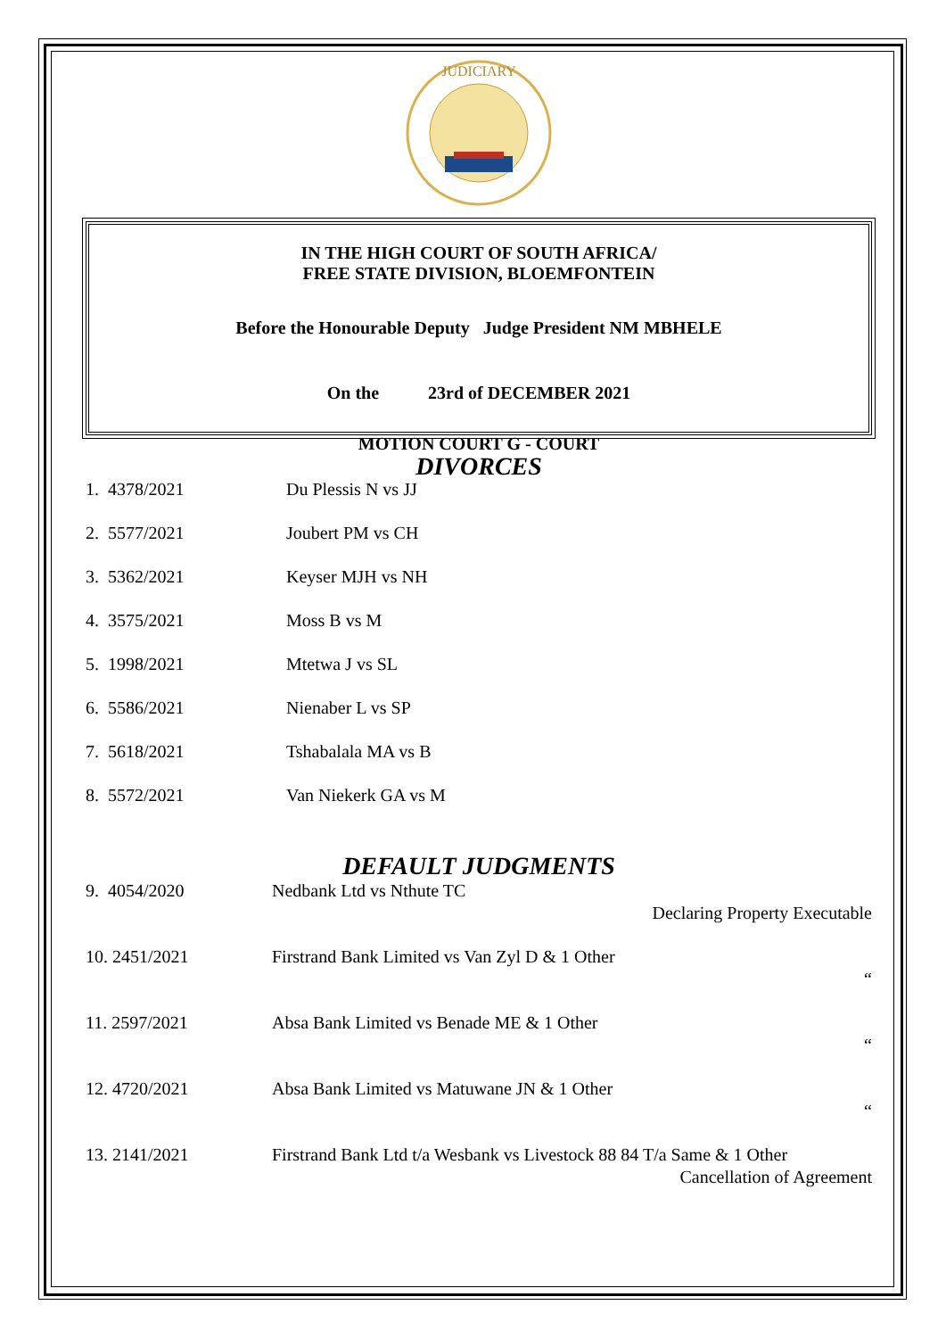JUDICIARY
IN THE HIGH COURT OF SOUTH AFRICA/
FREE STATE DIVISION, BLOEMFONTEIN
Before the Honourable Deputy Judge President NM MBHELE
On the 23rd of DECEMBER 2021
MOTION COURT G - COURT
DIVORCES
| 1. 4378/2021 | Du Plessis N vs JJ |
| 2. 5577/2021 | Joubert PM vs CH |
| 3. 5362/2021 | Keyser MJH vs NH |
| 4. 3575/2021 | Moss B vs M |
| 5. 1998/2021 | Mtetwa J vs SL |
| 6. 5586/2021 | Nienaber L vs SP |
| 7. 5618/2021 | Tshabalala MA vs B |
| 8. 5572/2021 | Van Niekerk GA vs M |
DEFAULT JUDGMENTS
| 9. 4054/2020 | Nedbank Ltd vs Nthute TC Declaring Property Executable |
| 10. 2451/2021 | Firstrand Bank Limited vs Van Zyl D & 1 Other “ |
| 11. 2597/2021 | Absa Bank Limited vs Benade ME & 1 Other “ |
| 12. 4720/2021 | Absa Bank Limited vs Matuwane JN & 1 Other “ |
| 13. 2141/2021 | Firstrand Bank Ltd t/a Wesbank vs Livestock 88 84 T/a Same & 1 Other Cancellation of Agreement |